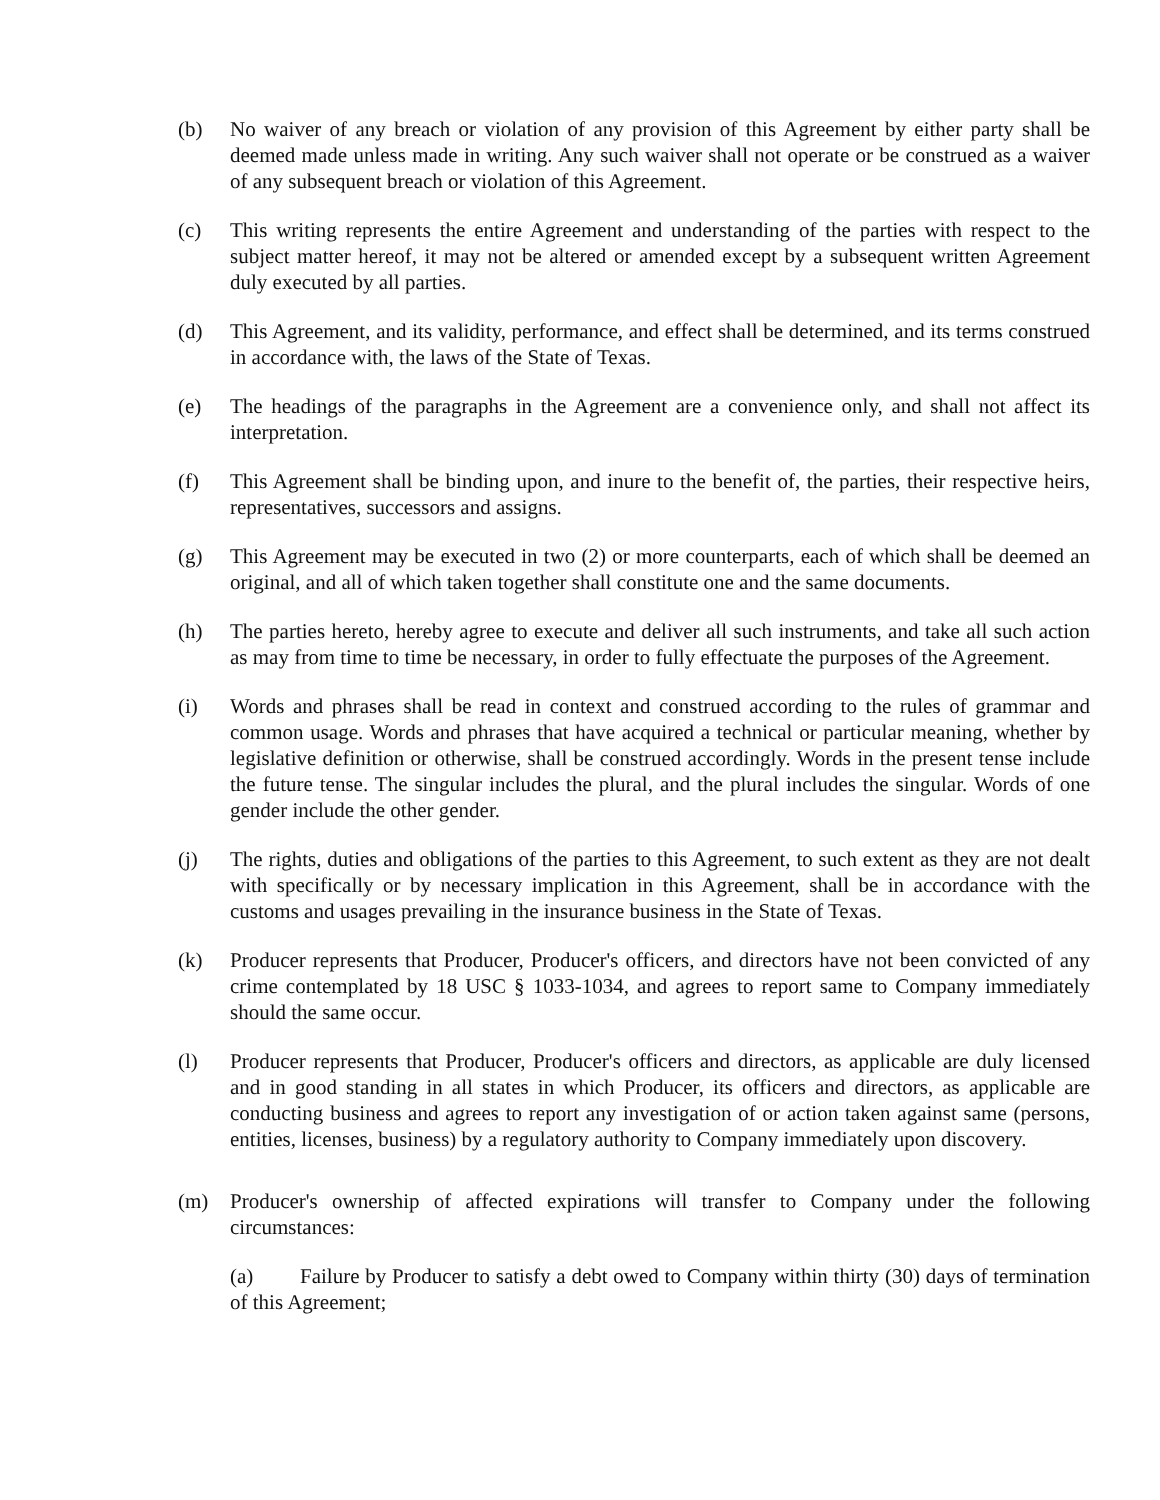(b) No waiver of any breach or violation of any provision of this Agreement by either party shall be deemed made unless made in writing. Any such waiver shall not operate or be construed as a waiver of any subsequent breach or violation of this Agreement.
(c) This writing represents the entire Agreement and understanding of the parties with respect to the subject matter hereof, it may not be altered or amended except by a subsequent written Agreement duly executed by all parties.
(d) This Agreement, and its validity, performance, and effect shall be determined, and its terms construed in accordance with, the laws of the State of Texas.
(e) The headings of the paragraphs in the Agreement are a convenience only, and shall not affect its interpretation.
(f) This Agreement shall be binding upon, and inure to the benefit of, the parties, their respective heirs, representatives, successors and assigns.
(g) This Agreement may be executed in two (2) or more counterparts, each of which shall be deemed an original, and all of which taken together shall constitute one and the same documents.
(h) The parties hereto, hereby agree to execute and deliver all such instruments, and take all such action as may from time to time be necessary, in order to fully effectuate the purposes of the Agreement.
(i) Words and phrases shall be read in context and construed according to the rules of grammar and common usage. Words and phrases that have acquired a technical or particular meaning, whether by legislative definition or otherwise, shall be construed accordingly. Words in the present tense include the future tense. The singular includes the plural, and the plural includes the singular. Words of one gender include the other gender.
(j) The rights, duties and obligations of the parties to this Agreement, to such extent as they are not dealt with specifically or by necessary implication in this Agreement, shall be in accordance with the customs and usages prevailing in the insurance business in the State of Texas.
(k) Producer represents that Producer, Producer's officers, and directors have not been convicted of any crime contemplated by 18 USC § 1033-1034, and agrees to report same to Company immediately should the same occur.
(l) Producer represents that Producer, Producer's officers and directors, as applicable are duly licensed and in good standing in all states in which Producer, its officers and directors, as applicable are conducting business and agrees to report any investigation of or action taken against same (persons, entities, licenses, business) by a regulatory authority to Company immediately upon discovery.
(m) Producer's ownership of affected expirations will transfer to Company under the following circumstances:
(a) Failure by Producer to satisfy a debt owed to Company within thirty (30) days of termination of this Agreement;